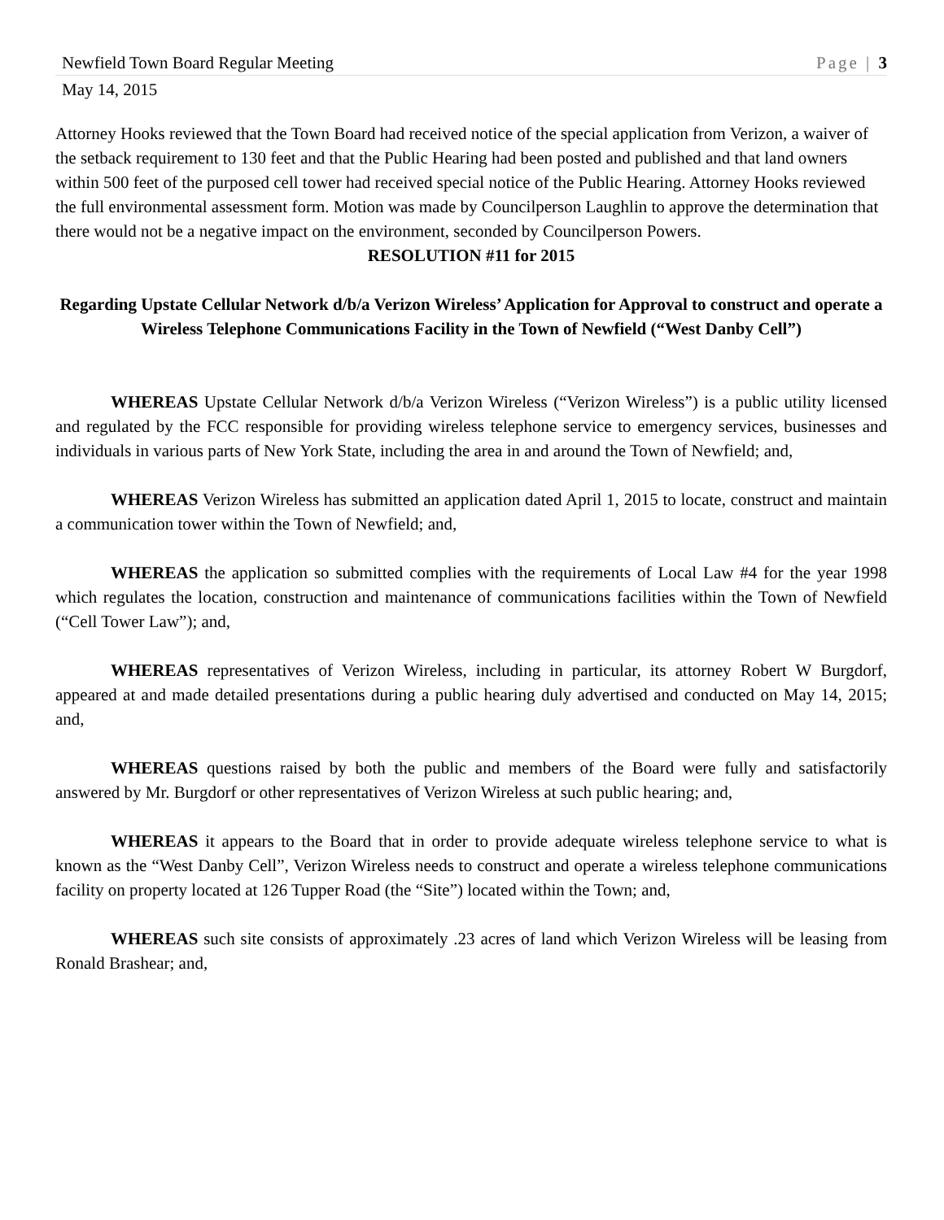Newfield Town Board Regular Meeting Page | 3
May 14, 2015
Attorney Hooks reviewed that the Town Board had received notice of the special application from Verizon, a waiver of the setback requirement to 130 feet and that the Public Hearing had been posted and published and that land owners within 500 feet of the purposed cell tower had received special notice of the Public Hearing. Attorney Hooks reviewed the full environmental assessment form. Motion was made by Councilperson Laughlin to approve the determination that there would not be a negative impact on the environment, seconded by Councilperson Powers.
RESOLUTION #11 for 2015
Regarding Upstate Cellular Network d/b/a Verizon Wireless’ Application for Approval to construct and operate a Wireless Telephone Communications Facility in the Town of Newfield (“West Danby Cell”)
WHEREAS Upstate Cellular Network d/b/a Verizon Wireless (“Verizon Wireless”) is a public utility licensed and regulated by the FCC responsible for providing wireless telephone service to emergency services, businesses and individuals in various parts of New York State, including the area in and around the Town of Newfield; and,
WHEREAS Verizon Wireless has submitted an application dated April 1, 2015 to locate, construct and maintain a communication tower within the Town of Newfield; and,
WHEREAS the application so submitted complies with the requirements of Local Law #4 for the year 1998 which regulates the location, construction and maintenance of communications facilities within the Town of Newfield (“Cell Tower Law”); and,
WHEREAS representatives of Verizon Wireless, including in particular, its attorney Robert W Burgdorf, appeared at and made detailed presentations during a public hearing duly advertised and conducted on May 14, 2015; and,
WHEREAS questions raised by both the public and members of the Board were fully and satisfactorily answered by Mr. Burgdorf or other representatives of Verizon Wireless at such public hearing; and,
WHEREAS it appears to the Board that in order to provide adequate wireless telephone service to what is known as the “West Danby Cell”, Verizon Wireless needs to construct and operate a wireless telephone communications facility on property located at 126 Tupper Road (the “Site”) located within the Town; and,
WHEREAS such site consists of approximately .23 acres of land which Verizon Wireless will be leasing from Ronald Brashear; and,